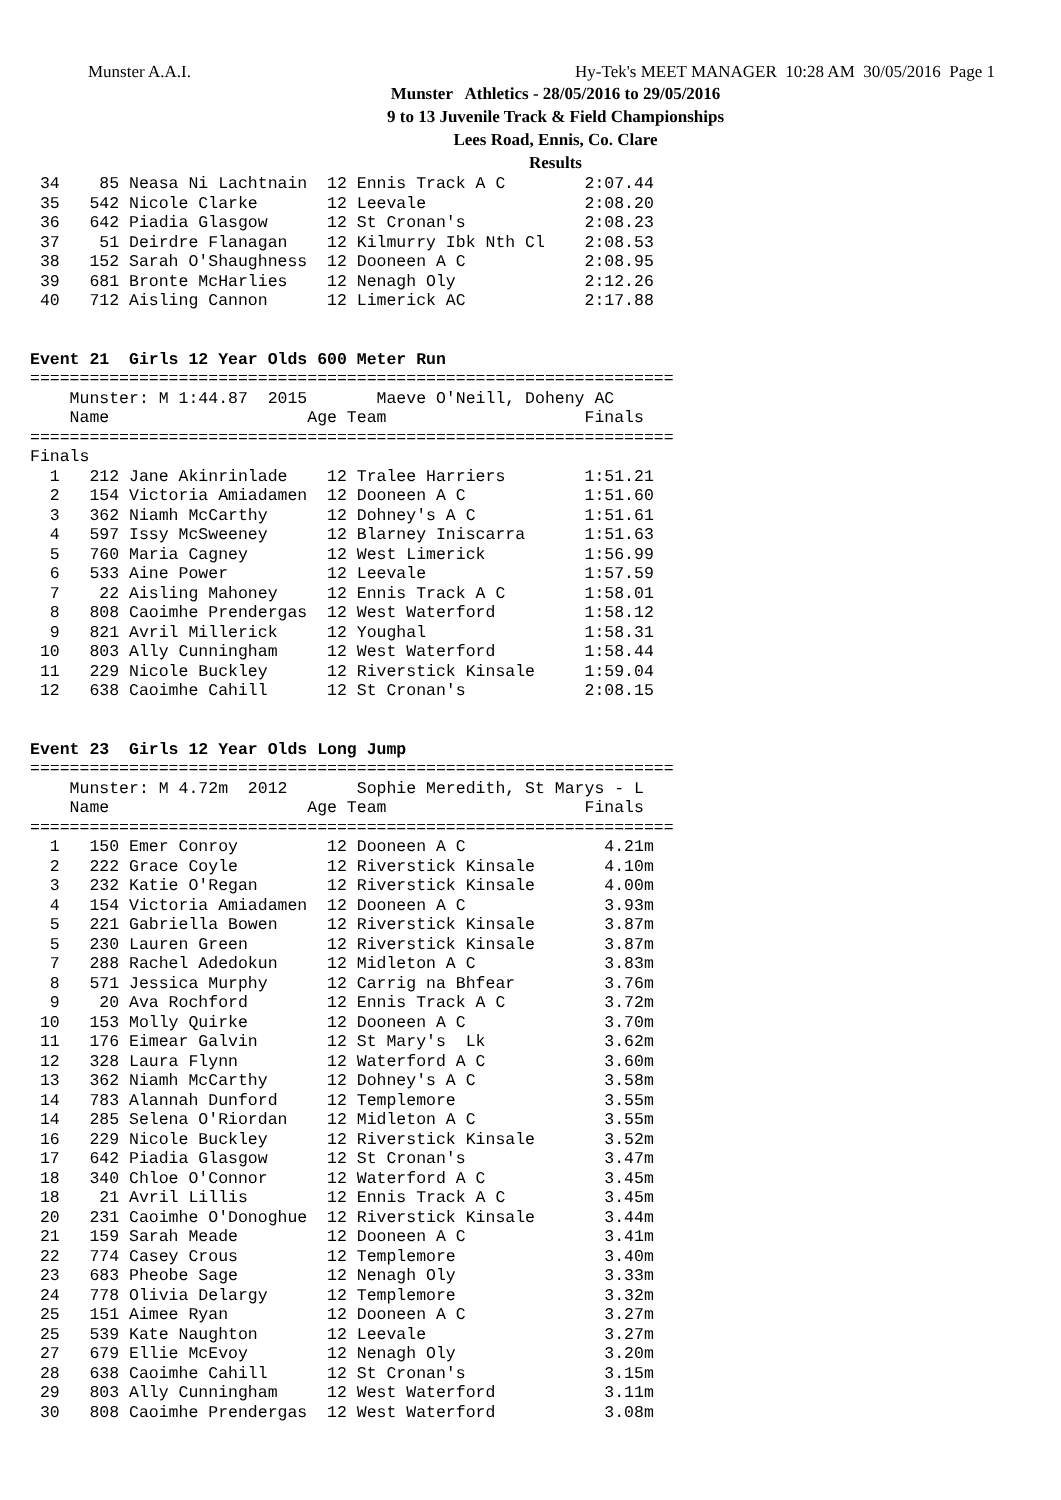Munster A.A.I. Hy-Tek's MEET MANAGER 10:28 AM 30/05/2016 Page 1
Munster Athletics - 28/05/2016 to 29/05/2016
9 to 13 Juvenile Track & Field Championships
Lees Road, Ennis, Co. Clare
Results
 34    85 Neasa Ni Lachtnain  12 Ennis Track A C        2:07.44
 35   542 Nicole Clarke       12 Leevale                2:08.20
 36   642 Piadia Glasgow      12 St Cronan's            2:08.23
 37    51 Deirdre Flanagan    12 Kilmurry Ibk Nth Cl    2:08.53
 38   152 Sarah O'Shaughness  12 Dooneen A C            2:08.95
 39   681 Bronte McHarlies    12 Nenagh Oly             2:12.26
 40   712 Aisling Cannon      12 Limerick AC            2:17.88


Event 21  Girls 12 Year Olds 600 Meter Run
=================================================================
    Munster: M 1:44.87  2015       Maeve O'Neill, Doheny AC     
    Name                    Age Team                    Finals  
=================================================================
Finals
  1   212 Jane Akinrinlade    12 Tralee Harriers        1:51.21
  2   154 Victoria Amiadamen  12 Dooneen A C            1:51.60
  3   362 Niamh McCarthy      12 Dohney's A C           1:51.61
  4   597 Issy McSweeney      12 Blarney Iniscarra      1:51.63
  5   760 Maria Cagney        12 West Limerick          1:56.99
  6   533 Aine Power          12 Leevale                1:57.59
  7    22 Aisling Mahoney     12 Ennis Track A C        1:58.01
  8   808 Caoimhe Prendergas  12 West Waterford         1:58.12
  9   821 Avril Millerick     12 Youghal                1:58.31
 10   803 Ally Cunningham     12 West Waterford         1:58.44
 11   229 Nicole Buckley      12 Riverstick Kinsale     1:59.04
 12   638 Caoimhe Cahill      12 St Cronan's            2:08.15


Event 23  Girls 12 Year Olds Long Jump
=================================================================
    Munster: M 4.72m  2012       Sophie Meredith, St Marys - L
    Name                    Age Team                    Finals  
=================================================================
  1   150 Emer Conroy         12 Dooneen A C              4.21m
  2   222 Grace Coyle         12 Riverstick Kinsale       4.10m
  3   232 Katie O'Regan       12 Riverstick Kinsale       4.00m
  4   154 Victoria Amiadamen  12 Dooneen A C              3.93m
  5   221 Gabriella Bowen     12 Riverstick Kinsale       3.87m
  5   230 Lauren Green        12 Riverstick Kinsale       3.87m
  7   288 Rachel Adedokun     12 Midleton A C             3.83m
  8   571 Jessica Murphy      12 Carrig na Bhfear         3.76m
  9    20 Ava Rochford        12 Ennis Track A C          3.72m
 10   153 Molly Quirke        12 Dooneen A C              3.70m
 11   176 Eimear Galvin       12 St Mary's  Lk            3.62m
 12   328 Laura Flynn         12 Waterford A C            3.60m
 13   362 Niamh McCarthy      12 Dohney's A C             3.58m
 14   783 Alannah Dunford     12 Templemore               3.55m
 14   285 Selena O'Riordan    12 Midleton A C             3.55m
 16   229 Nicole Buckley      12 Riverstick Kinsale       3.52m
 17   642 Piadia Glasgow      12 St Cronan's              3.47m
 18   340 Chloe O'Connor      12 Waterford A C            3.45m
 18    21 Avril Lillis        12 Ennis Track A C          3.45m
 20   231 Caoimhe O'Donoghue  12 Riverstick Kinsale       3.44m
 21   159 Sarah Meade         12 Dooneen A C              3.41m
 22   774 Casey Crous         12 Templemore               3.40m
 23   683 Pheobe Sage         12 Nenagh Oly               3.33m
 24   778 Olivia Delargy      12 Templemore               3.32m
 25   151 Aimee Ryan          12 Dooneen A C              3.27m
 25   539 Kate Naughton       12 Leevale                  3.27m
 27   679 Ellie McEvoy        12 Nenagh Oly               3.20m
 28   638 Caoimhe Cahill      12 St Cronan's              3.15m
 29   803 Ally Cunningham     12 West Waterford           3.11m
 30   808 Caoimhe Prendergas  12 West Waterford           3.08m